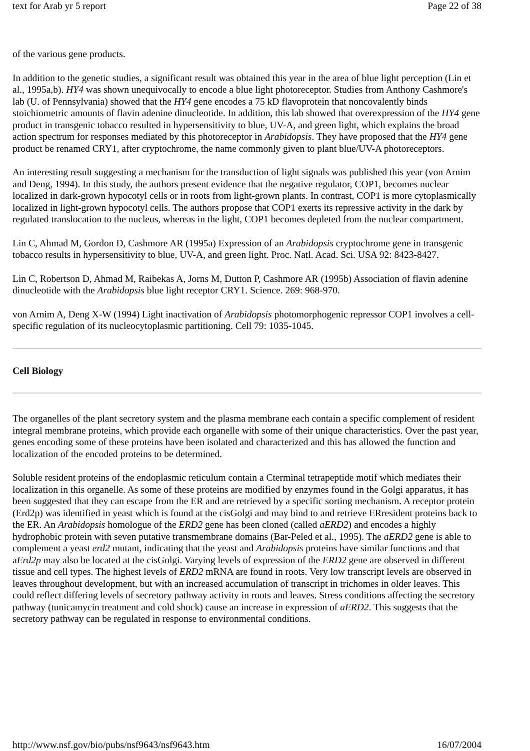text for Arab yr 5 report Page 22 of 38
of the various gene products.
In addition to the genetic studies, a significant result was obtained this year in the area of blue light perception (Lin et al., 1995a,b). HY4 was shown unequivocally to encode a blue light photoreceptor. Studies from Anthony Cashmore's lab (U. of Pennsylvania) showed that the HY4 gene encodes a 75 kD flavoprotein that noncovalently binds stoichiometric amounts of flavin adenine dinucleotide. In addition, this lab showed that overexpression of the HY4 gene product in transgenic tobacco resulted in hypersensitivity to blue, UV-A, and green light, which explains the broad action spectrum for responses mediated by this photoreceptor in Arabidopsis. They have proposed that the HY4 gene product be renamed CRY1, after cryptochrome, the name commonly given to plant blue/UV-A photoreceptors.
An interesting result suggesting a mechanism for the transduction of light signals was published this year (von Arnim and Deng, 1994). In this study, the authors present evidence that the negative regulator, COP1, becomes nuclear localized in dark-grown hypocotyl cells or in roots from light-grown plants. In contrast, COP1 is more cytoplasmically localized in light-grown hypocotyl cells. The authors propose that COP1 exerts its repressive activity in the dark by regulated translocation to the nucleus, whereas in the light, COP1 becomes depleted from the nuclear compartment.
Lin C, Ahmad M, Gordon D, Cashmore AR (1995a) Expression of an Arabidopsis cryptochrome gene in transgenic tobacco results in hypersensitivity to blue, UV-A, and green light. Proc. Natl. Acad. Sci. USA 92: 8423-8427.
Lin C, Robertson D, Ahmad M, Raibekas A, Jorns M, Dutton P, Cashmore AR (1995b) Association of flavin adenine dinucleotide with the Arabidopsis blue light receptor CRY1. Science. 269: 968-970.
von Arnim A, Deng X-W (1994) Light inactivation of Arabidopsis photomorphogenic repressor COP1 involves a cell-specific regulation of its nucleocytoplasmic partitioning. Cell 79: 1035-1045.
Cell Biology
The organelles of the plant secretory system and the plasma membrane each contain a specific complement of resident integral membrane proteins, which provide each organelle with some of their unique characteristics. Over the past year, genes encoding some of these proteins have been isolated and characterized and this has allowed the function and localization of the encoded proteins to be determined.
Soluble resident proteins of the endoplasmic reticulum contain a Cterminal tetrapeptide motif which mediates their localization in this organelle. As some of these proteins are modified by enzymes found in the Golgi apparatus, it has been suggested that they can escape from the ER and are retrieved by a specific sorting mechanism. A receptor protein (Erd2p) was identified in yeast which is found at the cisGolgi and may bind to and retrieve ERresident proteins back to the ER. An Arabidopsis homologue of the ERD2 gene has been cloned (called aERD2) and encodes a highly hydrophobic protein with seven putative transmembrane domains (Bar-Peled et al., 1995). The aERD2 gene is able to complement a yeast erd2 mutant, indicating that the yeast and Arabidopsis proteins have similar functions and that aErd2p may also be located at the cisGolgi. Varying levels of expression of the ERD2 gene are observed in different tissue and cell types. The highest levels of ERD2 mRNA are found in roots. Very low transcript levels are observed in leaves throughout development, but with an increased accumulation of transcript in trichomes in older leaves. This could reflect differing levels of secretory pathway activity in roots and leaves. Stress conditions affecting the secretory pathway (tunicamycin treatment and cold shock) cause an increase in expression of aERD2. This suggests that the secretory pathway can be regulated in response to environmental conditions.
http://www.nsf.gov/bio/pubs/nsf9643/nsf9643.htm 16/07/2004